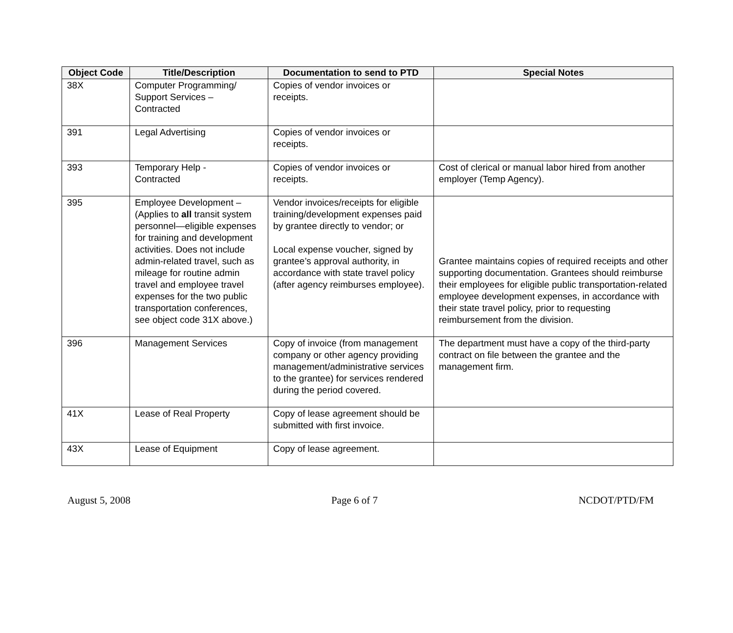| Object Code | Title/Description | Documentation to send to PTD | Special Notes |
| --- | --- | --- | --- |
| 38X | Computer Programming/ Support Services – Contracted | Copies of vendor invoices or receipts. | |
| 391 | Legal Advertising | Copies of vendor invoices or receipts. | |
| 393 | Temporary Help - Contracted | Copies of vendor invoices or receipts. | Cost of clerical or manual labor hired from another employer (Temp Agency). |
| 395 | Employee Development – (Applies to all transit system personnel—eligible expenses for training and development activities. Does not include admin-related travel, such as mileage for routine admin travel and employee travel expenses for the two public transportation conferences, see object code 31X above.) | Vendor invoices/receipts for eligible training/development expenses paid by grantee directly to vendor; or Local expense voucher, signed by grantee’s approval authority, in accordance with state travel policy (after agency reimburses employee). | Grantee maintains copies of required receipts and other supporting documentation. Grantees should reimburse their employees for eligible public transportation-related employee development expenses, in accordance with their state travel policy, prior to requesting reimbursement from the division. |
| 396 | Management Services | Copy of invoice (from management company or other agency providing management/administrative services to the grantee) for services rendered during the period covered. | The department must have a copy of the third-party contract on file between the grantee and the management firm. |
| 41X | Lease of Real Property | Copy of lease agreement should be submitted with first invoice. | |
| 43X | Lease of Equipment | Copy of lease agreement. | |
August 5, 2008 Page 6 of 7 NCDOT/PTD/FM